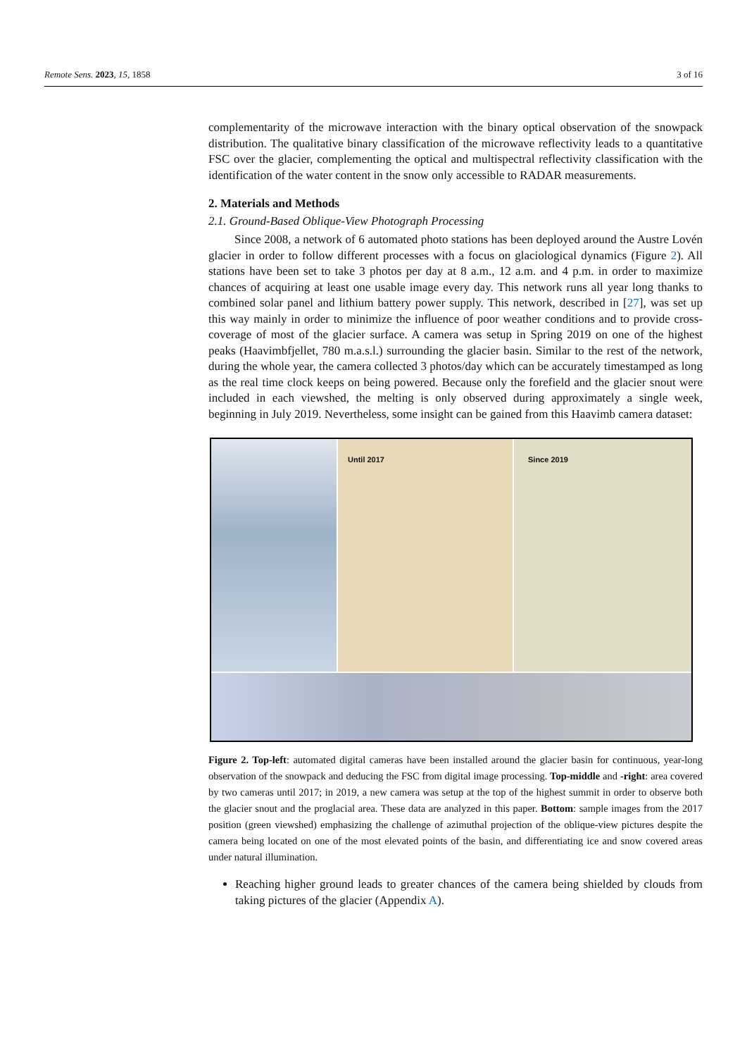Remote Sens. 2023, 15, 1858 3 of 16
complementarity of the microwave interaction with the binary optical observation of the snowpack distribution. The qualitative binary classification of the microwave reflectivity leads to a quantitative FSC over the glacier, complementing the optical and multispectral reflectivity classification with the identification of the water content in the snow only accessible to RADAR measurements.
2. Materials and Methods
2.1. Ground-Based Oblique-View Photograph Processing
Since 2008, a network of 6 automated photo stations has been deployed around the Austre Lovén glacier in order to follow different processes with a focus on glaciological dynamics (Figure 2). All stations have been set to take 3 photos per day at 8 a.m., 12 a.m. and 4 p.m. in order to maximize chances of acquiring at least one usable image every day. This network runs all year long thanks to combined solar panel and lithium battery power supply. This network, described in [27], was set up this way mainly in order to minimize the influence of poor weather conditions and to provide cross-coverage of most of the glacier surface. A camera was setup in Spring 2019 on one of the highest peaks (Haavimbfjellet, 780 m.a.s.l.) surrounding the glacier basin. Similar to the rest of the network, during the whole year, the camera collected 3 photos/day which can be accurately timestamped as long as the real time clock keeps on being powered. Because only the forefield and the glacier snout were included in each viewshed, the melting is only observed during approximately a single week, beginning in July 2019. Nevertheless, some insight can be gained from this Haavimb camera dataset:
Until 2017
Since 2019
Figure 2. Top-left: automated digital cameras have been installed around the glacier basin for continuous, year-long observation of the snowpack and deducing the FSC from digital image processing. Top-middle and -right: area covered by two cameras until 2017; in 2019, a new camera was setup at the top of the highest summit in order to observe both the glacier snout and the proglacial area. These data are analyzed in this paper. Bottom: sample images from the 2017 position (green viewshed) emphasizing the challenge of azimuthal projection of the oblique-view pictures despite the camera being located on one of the most elevated points of the basin, and differentiating ice and snow covered areas under natural illumination.
Reaching higher ground leads to greater chances of the camera being shielded by clouds from taking pictures of the glacier (Appendix A).